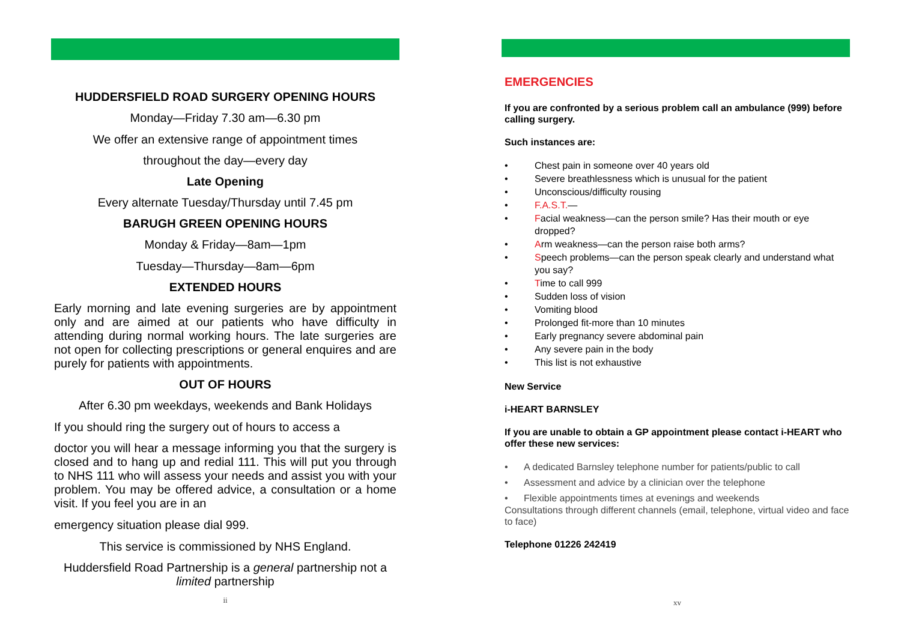HUDDERSFIELD ROAD SURGERY OPENING HOURS
Monday—Friday 7.30 am—6.30 pm
We offer an extensive range of appointment times
throughout the day—every day
Late Opening
Every alternate Tuesday/Thursday until 7.45 pm
BARUGH GREEN OPENING HOURS
Monday & Friday—8am—1pm
Tuesday—Thursday—8am—6pm
EXTENDED HOURS
Early morning and late evening surgeries are by appointment only and are aimed at our patients who have difficulty in attending during normal working hours. The late surgeries are not open for collecting prescriptions or general enquires and are purely for patients with appointments.
OUT OF HOURS
After 6.30 pm weekdays, weekends and Bank Holidays
If you should ring the surgery out of hours to access a
doctor you will hear a message informing you that the surgery is closed and to hang up and redial 111. This will put you through to NHS 111 who will assess your needs and assist you with your problem. You may be offered advice, a consultation or a home visit. If you feel you are in an
emergency situation please dial 999.
This service is commissioned by NHS England.
Huddersfield Road Partnership is a general partnership not a limited partnership
ii
EMERGENCIES
If you are confronted by a serious problem call an ambulance (999) before calling surgery.
Such instances are:
• Chest pain in someone over 40 years old
• Severe breathlessness which is unusual for the patient
• Unconscious/difficulty rousing
• F.A.S.T.—
• Facial weakness—can the person smile? Has their mouth or eye dropped?
• Arm weakness—can the person raise both arms?
• Speech problems—can the person speak clearly and understand what you say?
• Time to call 999
• Sudden loss of vision
• Vomiting blood
• Prolonged fit-more than 10 minutes
• Early pregnancy severe abdominal pain
• Any severe pain in the body
• This list is not exhaustive
New Service
i-HEART BARNSLEY
If you are unable to obtain a GP appointment please contact i-HEART who offer these new services:
• A dedicated Barnsley telephone number for patients/public to call
• Assessment and advice by a clinician over the telephone
• Flexible appointments times at evenings and weekends
Consultations through different channels (email, telephone, virtual video and face to face)
Telephone 01226 242419
xv